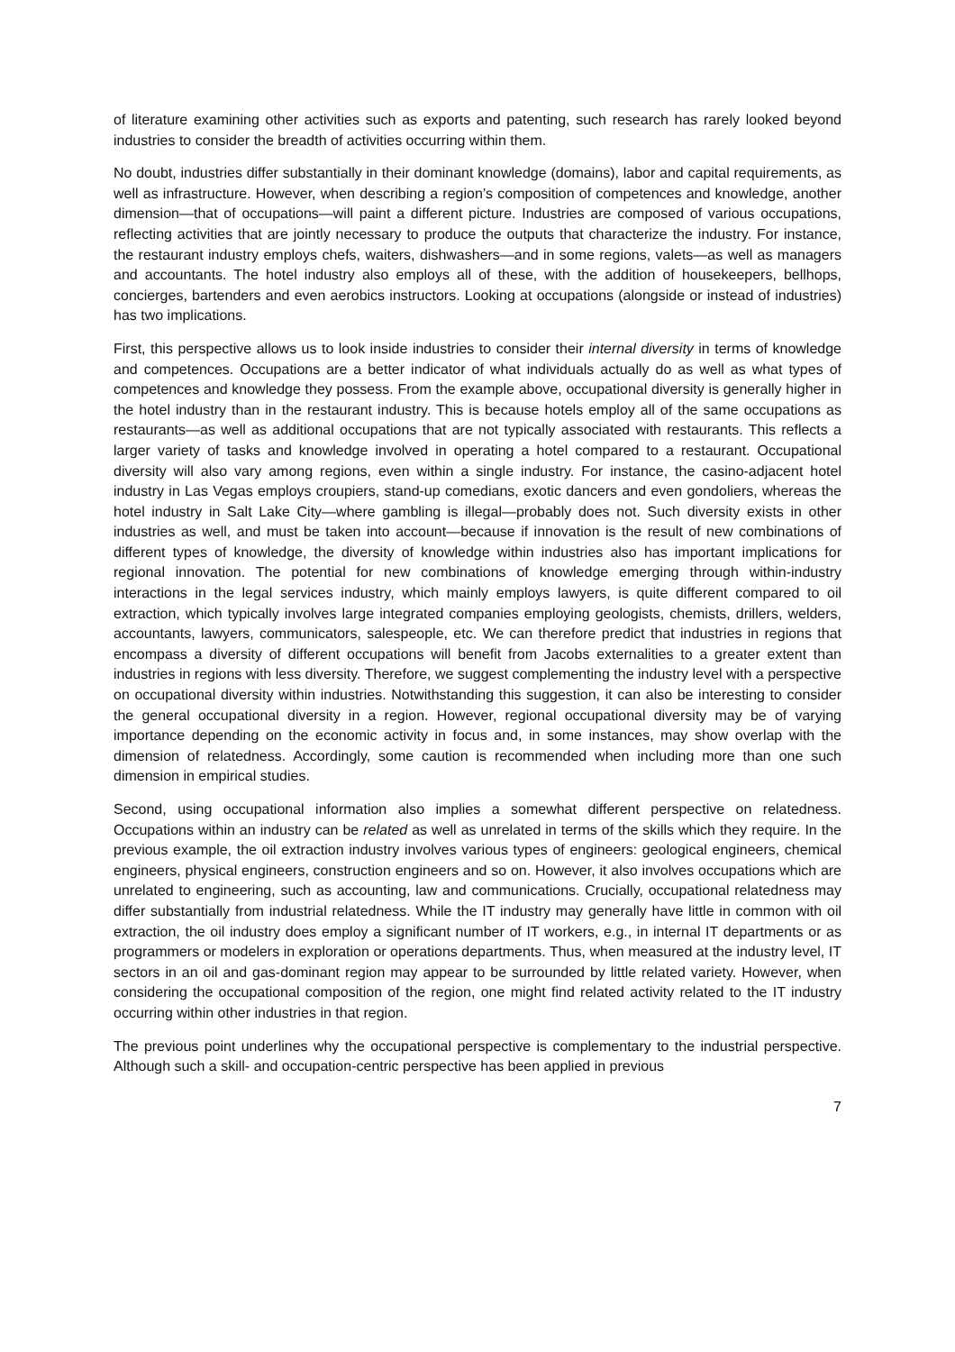of literature examining other activities such as exports and patenting, such research has rarely looked beyond industries to consider the breadth of activities occurring within them.
No doubt, industries differ substantially in their dominant knowledge (domains), labor and capital requirements, as well as infrastructure. However, when describing a region’s composition of competences and knowledge, another dimension—that of occupations—will paint a different picture. Industries are composed of various occupations, reflecting activities that are jointly necessary to produce the outputs that characterize the industry. For instance, the restaurant industry employs chefs, waiters, dishwashers—and in some regions, valets—as well as managers and accountants. The hotel industry also employs all of these, with the addition of housekeepers, bellhops, concierges, bartenders and even aerobics instructors. Looking at occupations (alongside or instead of industries) has two implications.
First, this perspective allows us to look inside industries to consider their internal diversity in terms of knowledge and competences. Occupations are a better indicator of what individuals actually do as well as what types of competences and knowledge they possess. From the example above, occupational diversity is generally higher in the hotel industry than in the restaurant industry. This is because hotels employ all of the same occupations as restaurants—as well as additional occupations that are not typically associated with restaurants. This reflects a larger variety of tasks and knowledge involved in operating a hotel compared to a restaurant. Occupational diversity will also vary among regions, even within a single industry. For instance, the casino-adjacent hotel industry in Las Vegas employs croupiers, stand-up comedians, exotic dancers and even gondoliers, whereas the hotel industry in Salt Lake City—where gambling is illegal—probably does not. Such diversity exists in other industries as well, and must be taken into account—because if innovation is the result of new combinations of different types of knowledge, the diversity of knowledge within industries also has important implications for regional innovation. The potential for new combinations of knowledge emerging through within-industry interactions in the legal services industry, which mainly employs lawyers, is quite different compared to oil extraction, which typically involves large integrated companies employing geologists, chemists, drillers, welders, accountants, lawyers, communicators, salespeople, etc. We can therefore predict that industries in regions that encompass a diversity of different occupations will benefit from Jacobs externalities to a greater extent than industries in regions with less diversity. Therefore, we suggest complementing the industry level with a perspective on occupational diversity within industries. Notwithstanding this suggestion, it can also be interesting to consider the general occupational diversity in a region. However, regional occupational diversity may be of varying importance depending on the economic activity in focus and, in some instances, may show overlap with the dimension of relatedness. Accordingly, some caution is recommended when including more than one such dimension in empirical studies.
Second, using occupational information also implies a somewhat different perspective on relatedness. Occupations within an industry can be related as well as unrelated in terms of the skills which they require. In the previous example, the oil extraction industry involves various types of engineers: geological engineers, chemical engineers, physical engineers, construction engineers and so on. However, it also involves occupations which are unrelated to engineering, such as accounting, law and communications. Crucially, occupational relatedness may differ substantially from industrial relatedness. While the IT industry may generally have little in common with oil extraction, the oil industry does employ a significant number of IT workers, e.g., in internal IT departments or as programmers or modelers in exploration or operations departments. Thus, when measured at the industry level, IT sectors in an oil and gas-dominant region may appear to be surrounded by little related variety. However, when considering the occupational composition of the region, one might find related activity related to the IT industry occurring within other industries in that region.
The previous point underlines why the occupational perspective is complementary to the industrial perspective. Although such a skill- and occupation-centric perspective has been applied in previous
7